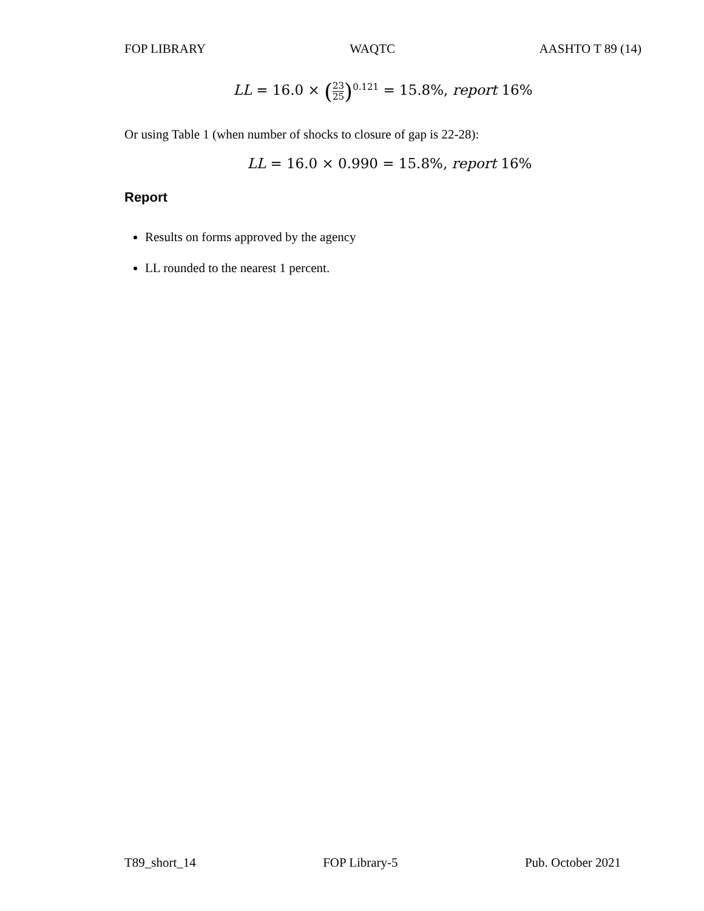FOP LIBRARY WAQTC AASHTO T 89 (14)
LL = 16.0 × (23 25)<sup>0.121</sup> = 15.8%, report 16%
Or using Table 1 (when number of shocks to closure of gap is 22-28):
LL = 16.0 × 0.990 = 15.8%, report 16%
Report
Results on forms approved by the agency
LL rounded to the nearest 1 percent.
T89_short_14 FOP Library-5 Pub. October 2021